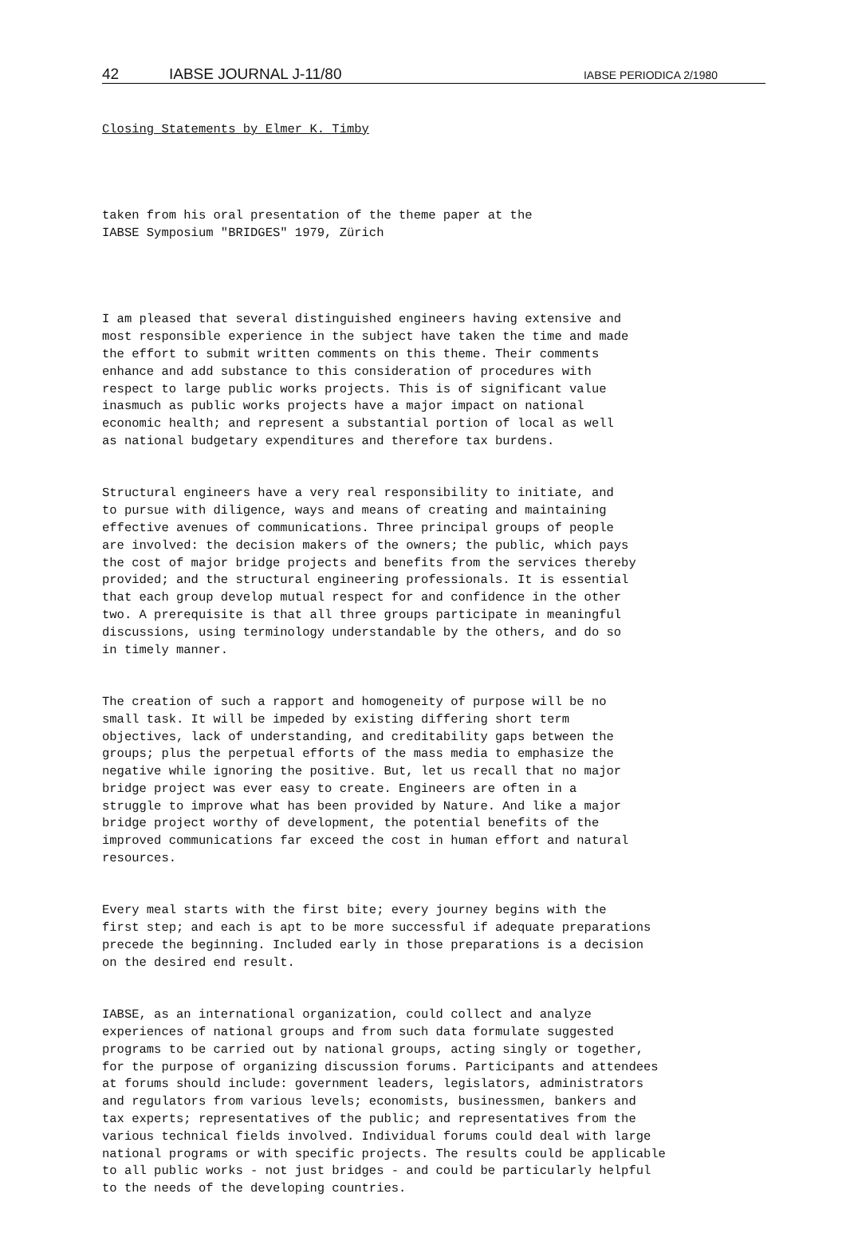42 IABSE JOURNAL J-11/80 IABSE PERIODICA 2/1980
Closing Statements by Elmer K. Timby
taken from his oral presentation of the theme paper at the IABSE Symposium "BRIDGES" 1979, Zürich
I am pleased that several distinguished engineers having extensive and most responsible experience in the subject have taken the time and made the effort to submit written comments on this theme. Their comments enhance and add substance to this consideration of procedures with respect to large public works projects. This is of significant value inasmuch as public works projects have a major impact on national economic health; and represent a substantial portion of local as well as national budgetary expenditures and therefore tax burdens.
Structural engineers have a very real responsibility to initiate, and to pursue with diligence, ways and means of creating and maintaining effective avenues of communications. Three principal groups of people are involved: the decision makers of the owners; the public, which pays the cost of major bridge projects and benefits from the services thereby provided; and the structural engineering professionals. It is essential that each group develop mutual respect for and confidence in the other two. A prerequisite is that all three groups participate in meaningful discussions, using terminology understandable by the others, and do so in timely manner.
The creation of such a rapport and homogeneity of purpose will be no small task. It will be impeded by existing differing short term objectives, lack of understanding, and creditability gaps between the groups; plus the perpetual efforts of the mass media to emphasize the negative while ignoring the positive. But, let us recall that no major bridge project was ever easy to create. Engineers are often in a struggle to improve what has been provided by Nature. And like a major bridge project worthy of development, the potential benefits of the improved communications far exceed the cost in human effort and natural resources.
Every meal starts with the first bite; every journey begins with the first step; and each is apt to be more successful if adequate preparations precede the beginning. Included early in those preparations is a decision on the desired end result.
IABSE, as an international organization, could collect and analyze experiences of national groups and from such data formulate suggested programs to be carried out by national groups, acting singly or together, for the purpose of organizing discussion forums. Participants and attendees at forums should include: government leaders, legislators, administrators and regulators from various levels; economists, businessmen, bankers and tax experts; representatives of the public; and representatives from the various technical fields involved. Individual forums could deal with large national programs or with specific projects. The results could be applicable to all public works - not just bridges - and could be particularly helpful to the needs of the developing countries.